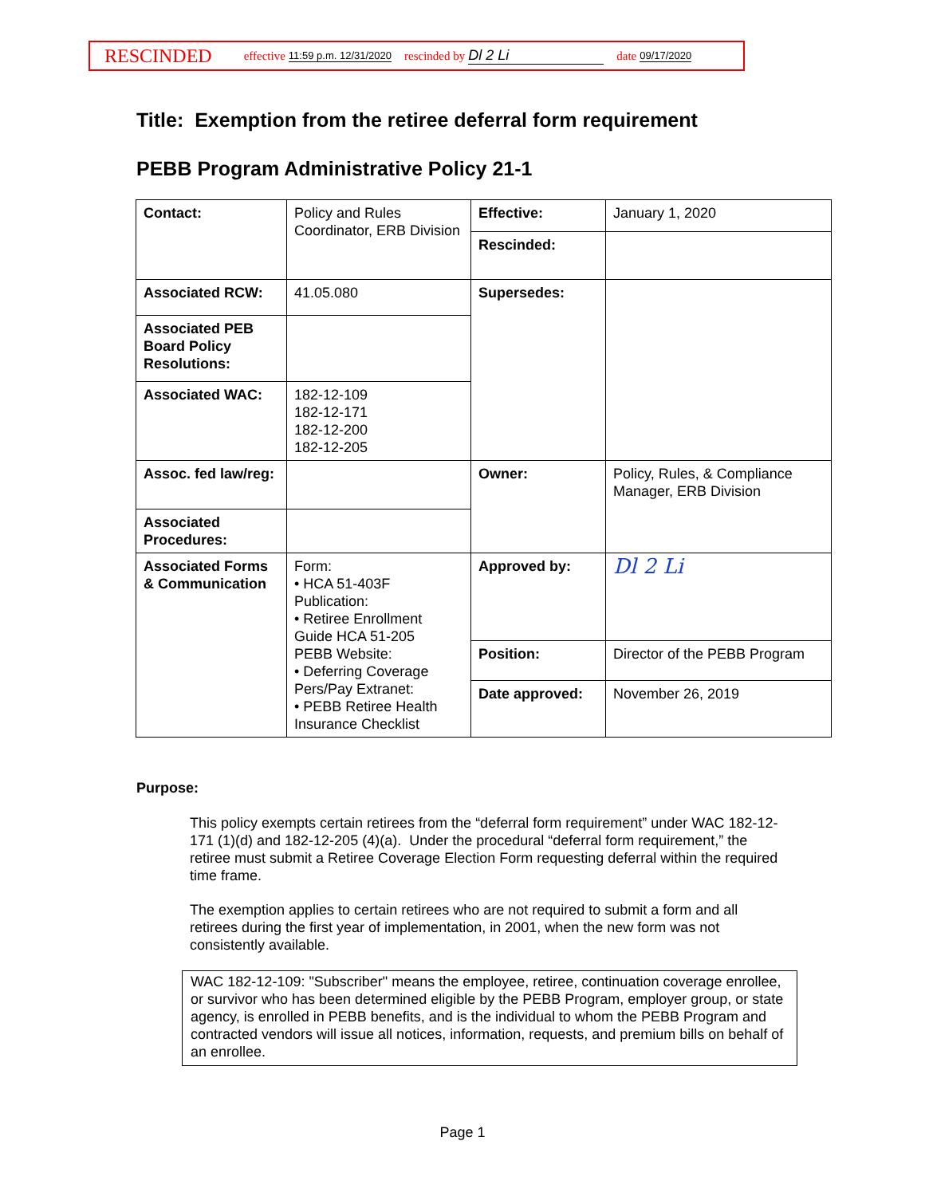RESCINDED effective 11:59 p.m. 12/31/2020 rescinded by Dl 2 Li date 09/17/2020
Title: Exemption from the retiree deferral form requirement
PEBB Program Administrative Policy 21-1
| Contact: | Policy and Rules Coordinator, ERB Division | Effective: | January 1, 2020 |
| | | Rescinded: | |
| Associated RCW: | 41.05.080 | Supersedes: | |
| Associated PEB Board Policy Resolutions: | | | |
| Associated WAC: | 182-12-109 182-12-171 182-12-200 182-12-205 | | |
| Assoc. fed law/reg: | | Owner: | Policy, Rules, & Compliance Manager, ERB Division |
| Associated Procedures: | | | |
| Associated Forms & Communication | Form: • HCA 51-403F Publication: • Retiree Enrollment Guide HCA 51-205 PEBB Website: • Deferring Coverage Pers/Pay Extranet: • PEBB Retiree Health Insurance Checklist | Approved by: | Dl 2 Li |
| | | Position: | Director of the PEBB Program |
| | | Date approved: | November 26, 2019 |
Purpose:
This policy exempts certain retirees from the “deferral form requirement” under WAC 182-12-171 (1)(d) and 182-12-205 (4)(a). Under the procedural “deferral form requirement,” the retiree must submit a Retiree Coverage Election Form requesting deferral within the required time frame.
The exemption applies to certain retirees who are not required to submit a form and all retirees during the first year of implementation, in 2001, when the new form was not consistently available.
WAC 182-12-109: "Subscriber" means the employee, retiree, continuation coverage enrollee, or survivor who has been determined eligible by the PEBB Program, employer group, or state agency, is enrolled in PEBB benefits, and is the individual to whom the PEBB Program and contracted vendors will issue all notices, information, requests, and premium bills on behalf of an enrollee.
Page 1